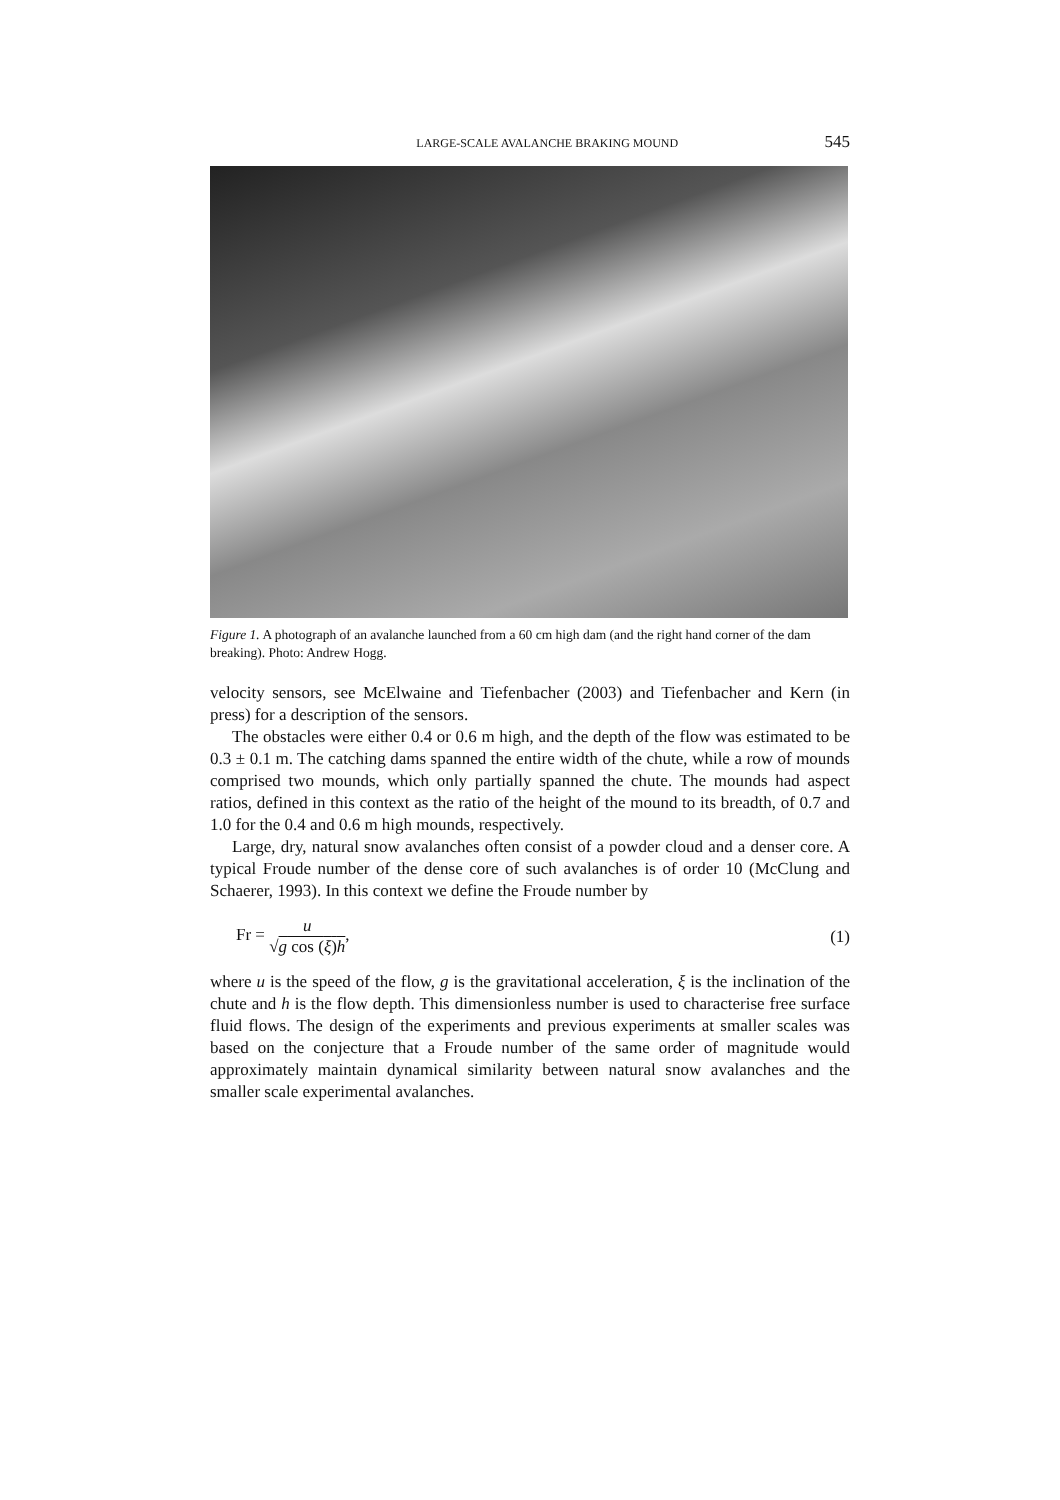LARGE-SCALE AVALANCHE BRAKING MOUND 545
Figure 1. A photograph of an avalanche launched from a 60 cm high dam (and the right hand corner of the dam breaking). Photo: Andrew Hogg.
velocity sensors, see McElwaine and Tiefenbacher (2003) and Tiefenbacher and Kern (in press) for a description of the sensors.
The obstacles were either 0.4 or 0.6 m high, and the depth of the flow was estimated to be 0.3 ± 0.1 m. The catching dams spanned the entire width of the chute, while a row of mounds comprised two mounds, which only partially spanned the chute. The mounds had aspect ratios, defined in this context as the ratio of the height of the mound to its breadth, of 0.7 and 1.0 for the 0.4 and 0.6 m high mounds, respectively.
Large, dry, natural snow avalanches often consist of a powder cloud and a denser core. A typical Froude number of the dense core of such avalanches is of order 10 (McClung and Schaerer, 1993). In this context we define the Froude number by
Fr = u √g cos (ξ)h, (1)
where u is the speed of the flow, g is the gravitational acceleration, ξ is the inclination of the chute and h is the flow depth. This dimensionless number is used to characterise free surface fluid flows. The design of the experiments and previous experiments at smaller scales was based on the conjecture that a Froude number of the same order of magnitude would approximately maintain dynamical similarity between natural snow avalanches and the smaller scale experimental avalanches.